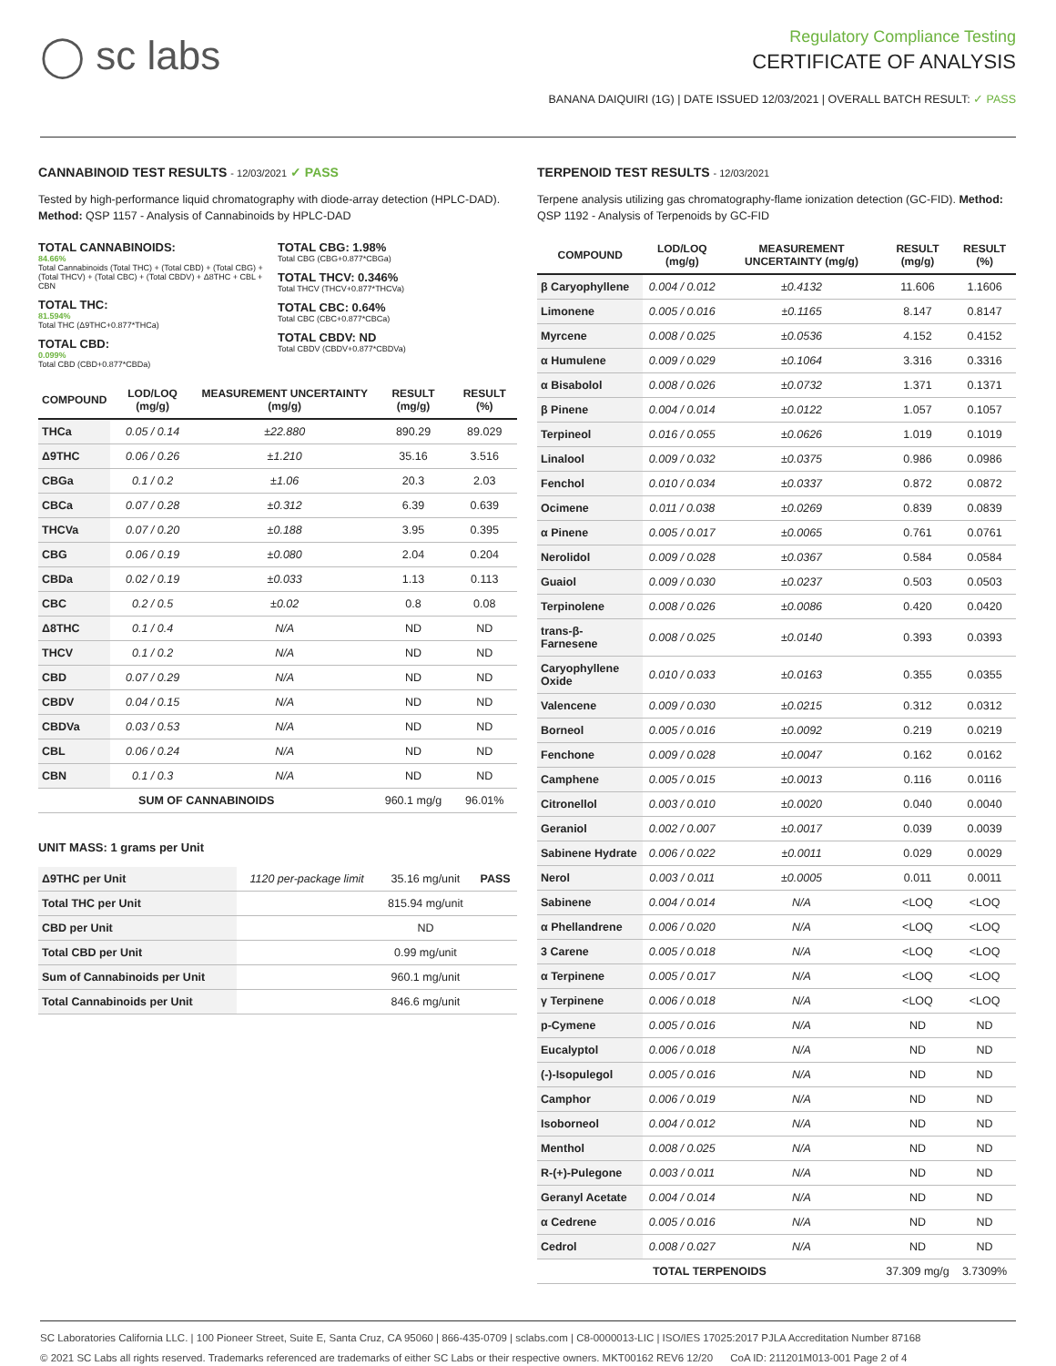◯ sc labs
Regulatory Compliance Testing
CERTIFICATE OF ANALYSIS
BANANA DAIQUIRI (1G) | DATE ISSUED 12/03/2021 | OVERALL BATCH RESULT: ✓ PASS
CANNABINOID TEST RESULTS - 12/03/2021 ✓ PASS
Tested by high-performance liquid chromatography with diode-array detection (HPLC-DAD). Method: QSP 1157 - Analysis of Cannabinoids by HPLC-DAD
TOTAL CANNABINOIDS:
84.66%
Total Cannabinoids (Total THC) + (Total CBD) + (Total CBG) + (Total THCV) + (Total CBC) + (Total CBDV) + Δ8THC + CBL + CBN
TOTAL THC:
81.594%
Total THC (Δ9THC+0.877*THCa)
TOTAL CBD:
0.099%
Total CBD (CBD+0.877*CBDa)
TOTAL CBG: 1.98%
Total CBG (CBG+0.877*CBGa)
TOTAL THCV: 0.346%
Total THCV (THCV+0.877*THCVa)
TOTAL CBC: 0.64%
Total CBC (CBC+0.877*CBCa)
TOTAL CBDV: ND
Total CBDV (CBDV+0.877*CBDVa)
| COMPOUND | LOD/LOQ (mg/g) | MEASUREMENT UNCERTAINTY (mg/g) | RESULT (mg/g) | RESULT (%) |
| --- | --- | --- | --- | --- |
| THCa | 0.05 / 0.14 | ±22.880 | 890.29 | 89.029 |
| Δ9THC | 0.06 / 0.26 | ±1.210 | 35.16 | 3.516 |
| CBGa | 0.1 / 0.2 | ±1.06 | 20.3 | 2.03 |
| CBCa | 0.07 / 0.28 | ±0.312 | 6.39 | 0.639 |
| THCVa | 0.07 / 0.20 | ±0.188 | 3.95 | 0.395 |
| CBG | 0.06 / 0.19 | ±0.080 | 2.04 | 0.204 |
| CBDa | 0.02 / 0.19 | ±0.033 | 1.13 | 0.113 |
| CBC | 0.2 / 0.5 | ±0.02 | 0.8 | 0.08 |
| Δ8THC | 0.1 / 0.4 | N/A | ND | ND |
| THCV | 0.1 / 0.2 | N/A | ND | ND |
| CBD | 0.07 / 0.29 | N/A | ND | ND |
| CBDV | 0.04 / 0.15 | N/A | ND | ND |
| CBDVa | 0.03 / 0.53 | N/A | ND | ND |
| CBL | 0.06 / 0.24 | N/A | ND | ND |
| CBN | 0.1 / 0.3 | N/A | ND | ND |
| SUM OF CANNABINOIDS | | | 960.1 mg/g | 96.01% |
UNIT MASS: 1 grams per Unit
| Δ9THC per Unit | 1120 per-package limit | 35.16 mg/unit | PASS |
| Total THC per Unit | | 815.94 mg/unit | |
| CBD per Unit | | ND | |
| Total CBD per Unit | | 0.99 mg/unit | |
| Sum of Cannabinoids per Unit | | 960.1 mg/unit | |
| Total Cannabinoids per Unit | | 846.6 mg/unit | |
TERPENOID TEST RESULTS - 12/03/2021
Terpene analysis utilizing gas chromatography-flame ionization detection (GC-FID). Method: QSP 1192 - Analysis of Terpenoids by GC-FID
| COMPOUND | LOD/LOQ (mg/g) | MEASUREMENT UNCERTAINTY (mg/g) | RESULT (mg/g) | RESULT (%) |
| --- | --- | --- | --- | --- |
| β Caryophyllene | 0.004 / 0.012 | ±0.4132 | 11.606 | 1.1606 |
| Limonene | 0.005 / 0.016 | ±0.1165 | 8.147 | 0.8147 |
| Myrcene | 0.008 / 0.025 | ±0.0536 | 4.152 | 0.4152 |
| α Humulene | 0.009 / 0.029 | ±0.1064 | 3.316 | 0.3316 |
| α Bisabolol | 0.008 / 0.026 | ±0.0732 | 1.371 | 0.1371 |
| β Pinene | 0.004 / 0.014 | ±0.0122 | 1.057 | 0.1057 |
| Terpineol | 0.016 / 0.055 | ±0.0626 | 1.019 | 0.1019 |
| Linalool | 0.009 / 0.032 | ±0.0375 | 0.986 | 0.0986 |
| Fenchol | 0.010 / 0.034 | ±0.0337 | 0.872 | 0.0872 |
| Ocimene | 0.011 / 0.038 | ±0.0269 | 0.839 | 0.0839 |
| α Pinene | 0.005 / 0.017 | ±0.0065 | 0.761 | 0.0761 |
| Nerolidol | 0.009 / 0.028 | ±0.0367 | 0.584 | 0.0584 |
| Guaiol | 0.009 / 0.030 | ±0.0237 | 0.503 | 0.0503 |
| Terpinolene | 0.008 / 0.026 | ±0.0086 | 0.420 | 0.0420 |
| trans-β-Farnesene | 0.008 / 0.025 | ±0.0140 | 0.393 | 0.0393 |
| Caryophyllene Oxide | 0.010 / 0.033 | ±0.0163 | 0.355 | 0.0355 |
| Valencene | 0.009 / 0.030 | ±0.0215 | 0.312 | 0.0312 |
| Borneol | 0.005 / 0.016 | ±0.0092 | 0.219 | 0.0219 |
| Fenchone | 0.009 / 0.028 | ±0.0047 | 0.162 | 0.0162 |
| Camphene | 0.005 / 0.015 | ±0.0013 | 0.116 | 0.0116 |
| Citronellol | 0.003 / 0.010 | ±0.0020 | 0.040 | 0.0040 |
| Geraniol | 0.002 / 0.007 | ±0.0017 | 0.039 | 0.0039 |
| Sabinene Hydrate | 0.006 / 0.022 | ±0.0011 | 0.029 | 0.0029 |
| Nerol | 0.003 / 0.011 | ±0.0005 | 0.011 | 0.0011 |
| Sabinene | 0.004 / 0.014 | N/A | <LOQ | <LOQ |
| α Phellandrene | 0.006 / 0.020 | N/A | <LOQ | <LOQ |
| 3 Carene | 0.005 / 0.018 | N/A | <LOQ | <LOQ |
| α Terpinene | 0.005 / 0.017 | N/A | <LOQ | <LOQ |
| γ Terpinene | 0.006 / 0.018 | N/A | <LOQ | <LOQ |
| p-Cymene | 0.005 / 0.016 | N/A | ND | ND |
| Eucalyptol | 0.006 / 0.018 | N/A | ND | ND |
| (-)-Isopulegol | 0.005 / 0.016 | N/A | ND | ND |
| Camphor | 0.006 / 0.019 | N/A | ND | ND |
| Isoborneol | 0.004 / 0.012 | N/A | ND | ND |
| Menthol | 0.008 / 0.025 | N/A | ND | ND |
| R-(+)-Pulegone | 0.003 / 0.011 | N/A | ND | ND |
| Geranyl Acetate | 0.004 / 0.014 | N/A | ND | ND |
| α Cedrene | 0.005 / 0.016 | N/A | ND | ND |
| Cedrol | 0.008 / 0.027 | N/A | ND | ND |
| TOTAL TERPENOIDS | | | 37.309 mg/g | 3.7309% |
SC Laboratories California LLC. | 100 Pioneer Street, Suite E, Santa Cruz, CA 95060 | 866-435-0709 | sclabs.com | C8-0000013-LIC | ISO/IES 17025:2017 PJLA Accreditation Number 87168
© 2021 SC Labs all rights reserved. Trademarks referenced are trademarks of either SC Labs or their respective owners. MKT00162 REV6 12/20 CoA ID: 211201M013-001 Page 2 of 4